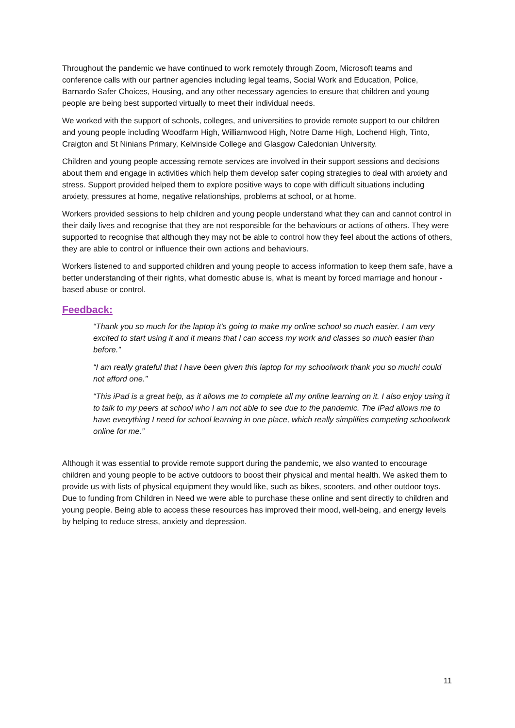Throughout the pandemic we have continued to work remotely through Zoom, Microsoft teams and conference calls with our partner agencies including legal teams, Social Work and Education, Police, Barnardo Safer Choices, Housing, and any other necessary agencies to ensure that children and young people are being best supported virtually to meet their individual needs.
We worked with the support of schools, colleges, and universities to provide remote support to our children and young people including Woodfarm High, Williamwood High, Notre Dame High, Lochend High, Tinto, Craigton and St Ninians Primary, Kelvinside College and Glasgow Caledonian University.
Children and young people accessing remote services are involved in their support sessions and decisions about them and engage in activities which help them develop safer coping strategies to deal with anxiety and stress. Support provided helped them to explore positive ways to cope with difficult situations including anxiety, pressures at home, negative relationships, problems at school, or at home.
Workers provided sessions to help children and young people understand what they can and cannot control in their daily lives and recognise that they are not responsible for the behaviours or actions of others. They were supported to recognise that although they may not be able to control how they feel about the actions of others, they are able to control or influence their own actions and behaviours.
Workers listened to and supported children and young people to access information to keep them safe, have a better understanding of their rights, what domestic abuse is, what is meant by forced marriage and honour - based abuse or control.
Feedback:
“Thank you so much for the laptop it’s going to make my online school so much easier. I am very excited to start using it and it means that I can access my work and classes so much easier than before.”
“I am really grateful that I have been given this laptop for my schoolwork thank you so much! could not afford one.”
“This iPad is a great help, as it allows me to complete all my online learning on it. I also enjoy using it to talk to my peers at school who I am not able to see due to the pandemic. The iPad allows me to have everything I need for school learning in one place, which really simplifies competing schoolwork online for me.”
Although it was essential to provide remote support during the pandemic, we also wanted to encourage children and young people to be active outdoors to boost their physical and mental health. We asked them to provide us with lists of physical equipment they would like, such as bikes, scooters, and other outdoor toys. Due to funding from Children in Need we were able to purchase these online and sent directly to children and young people. Being able to access these resources has improved their mood, well-being, and energy levels by helping to reduce stress, anxiety and depression.
11